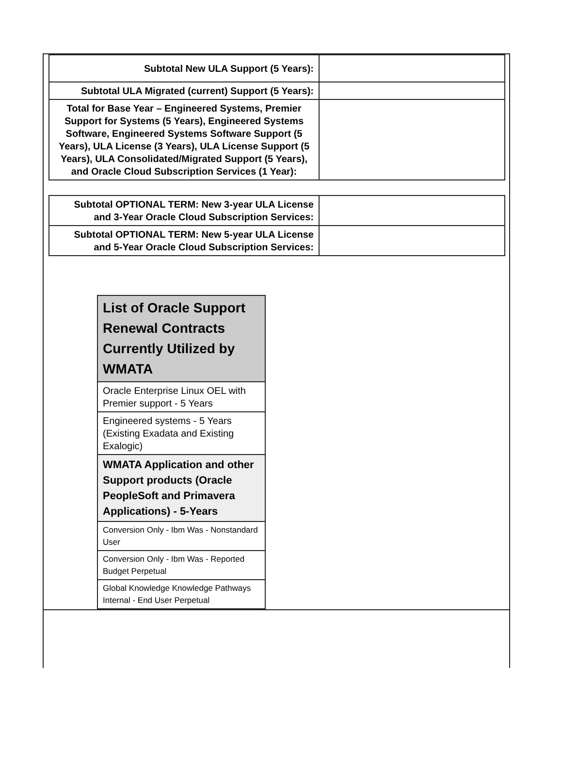| Subtotal New ULA Support (5 Years): | |
| Subtotal ULA Migrated (current) Support (5 Years): | |
| Total for Base Year – Engineered Systems, Premier Support for Systems (5 Years), Engineered Systems Software, Engineered Systems Software Support (5 Years), ULA License (3 Years), ULA License Support (5 Years), ULA Consolidated/Migrated Support (5 Years), and Oracle Cloud Subscription Services (1 Year): | |
| Subtotal OPTIONAL TERM: New 3-year ULA License and 3-Year Oracle Cloud Subscription Services: | |
| Subtotal OPTIONAL TERM: New 5-year ULA License and 5-Year Oracle Cloud Subscription Services: | |
| List of Oracle Support Renewal Contracts Currently Utilized by WMATA |
| Oracle Enterprise Linux OEL with Premier support - 5 Years |
| Engineered systems - 5 Years (Existing Exadata and Existing Exalogic) |
| WMATA Application and other Support products (Oracle PeopleSoft and Primavera Applications) - 5-Years |
| Conversion Only - Ibm Was - Nonstandard User |
| Conversion Only - Ibm Was - Reported Budget Perpetual |
| Global Knowledge Knowledge Pathways Internal - End User Perpetual |